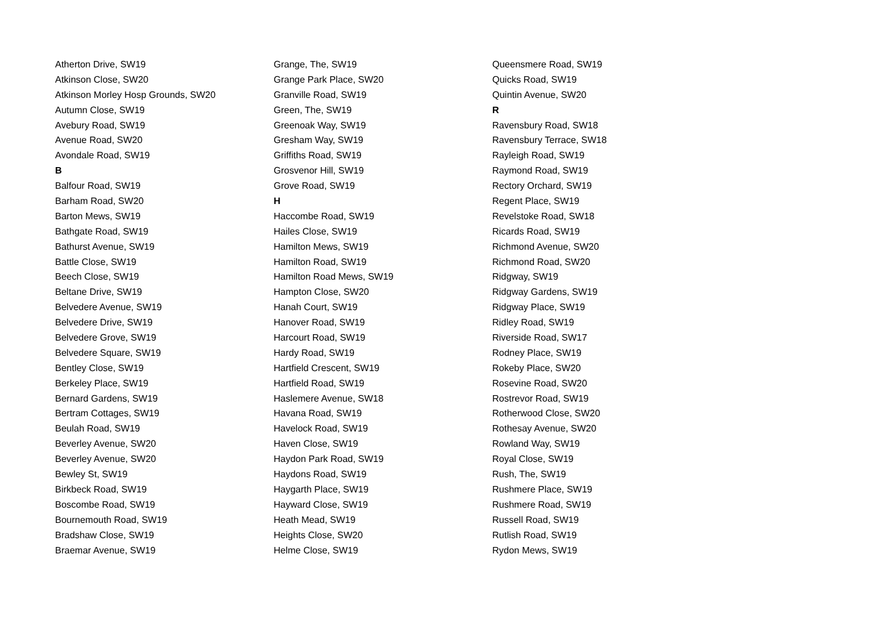Atherton Drive, SW19
Atkinson Close, SW20
Atkinson Morley Hosp Grounds, SW20
Autumn Close, SW19
Avebury Road, SW19
Avenue Road, SW20
Avondale Road, SW19
B
Balfour Road, SW19
Barham Road, SW20
Barton Mews, SW19
Bathgate Road, SW19
Bathurst Avenue, SW19
Battle Close, SW19
Beech Close, SW19
Beltane Drive, SW19
Belvedere Avenue, SW19
Belvedere Drive, SW19
Belvedere Grove, SW19
Belvedere Square, SW19
Bentley Close, SW19
Berkeley Place, SW19
Bernard Gardens, SW19
Bertram Cottages, SW19
Beulah Road, SW19
Beverley Avenue, SW20
Beverley Avenue, SW20
Bewley St, SW19
Birkbeck Road, SW19
Boscombe Road, SW19
Bournemouth Road, SW19
Bradshaw Close, SW19
Braemar Avenue, SW19
Grange, The, SW19
Grange Park Place, SW20
Granville Road, SW19
Green, The, SW19
Greenoak Way, SW19
Gresham Way, SW19
Griffiths Road, SW19
Grosvenor Hill, SW19
Grove Road, SW19
H
Haccombe Road, SW19
Hailes Close, SW19
Hamilton Mews, SW19
Hamilton Road, SW19
Hamilton Road Mews, SW19
Hampton Close, SW20
Hanah Court, SW19
Hanover Road, SW19
Harcourt Road, SW19
Hardy Road, SW19
Hartfield Crescent, SW19
Hartfield Road, SW19
Haslemere Avenue, SW18
Havana Road, SW19
Havelock Road, SW19
Haven Close, SW19
Haydon Park Road, SW19
Haydons Road, SW19
Haygarth Place, SW19
Hayward Close, SW19
Heath Mead, SW19
Heights Close, SW20
Helme Close, SW19
Queensmere Road, SW19
Quicks Road, SW19
Quintin Avenue, SW20
R
Ravensbury Road, SW18
Ravensbury Terrace, SW18
Rayleigh Road, SW19
Raymond Road, SW19
Rectory Orchard, SW19
Regent Place, SW19
Revelstoke Road, SW18
Ricards Road, SW19
Richmond Avenue, SW20
Richmond Road, SW20
Ridgway, SW19
Ridgway Gardens, SW19
Ridgway Place, SW19
Ridley Road, SW19
Riverside Road, SW17
Rodney Place, SW19
Rokeby Place, SW20
Rosevine Road, SW20
Rostrevor Road, SW19
Rotherwood Close, SW20
Rothesay Avenue, SW20
Rowland Way, SW19
Royal Close, SW19
Rush, The, SW19
Rushmere Place, SW19
Rushmere Road, SW19
Russell Road, SW19
Rutlish Road, SW19
Rydon Mews, SW19